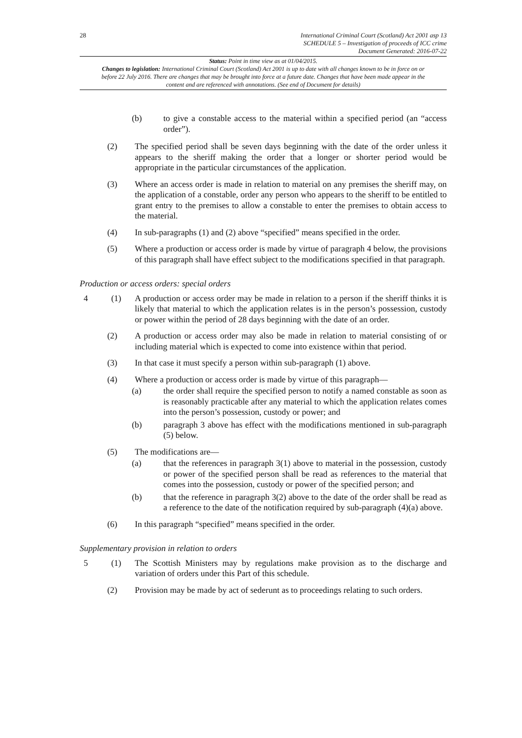28
International Criminal Court (Scotland) Act 2001 asp 13
SCHEDULE 5 – Investigation of proceeds of ICC crime
Document Generated: 2016-07-22
Status: Point in time view as at 01/04/2015.
Changes to legislation: International Criminal Court (Scotland) Act 2001 is up to date with all changes known to be in force on or before 22 July 2016. There are changes that may be brought into force at a future date. Changes that have been made appear in the content and are referenced with annotations. (See end of Document for details)
(b) to give a constable access to the material within a specified period (an “access order”).
(2) The specified period shall be seven days beginning with the date of the order unless it appears to the sheriff making the order that a longer or shorter period would be appropriate in the particular circumstances of the application.
(3) Where an access order is made in relation to material on any premises the sheriff may, on the application of a constable, order any person who appears to the sheriff to be entitled to grant entry to the premises to allow a constable to enter the premises to obtain access to the material.
(4) In sub-paragraphs (1) and (2) above “specified” means specified in the order.
(5) Where a production or access order is made by virtue of paragraph 4 below, the provisions of this paragraph shall have effect subject to the modifications specified in that paragraph.
Production or access orders: special orders
4 (1) A production or access order may be made in relation to a person if the sheriff thinks it is likely that material to which the application relates is in the person’s possession, custody or power within the period of 28 days beginning with the date of an order.
(2) A production or access order may also be made in relation to material consisting of or including material which is expected to come into existence within that period.
(3) In that case it must specify a person within sub-paragraph (1) above.
(4) Where a production or access order is made by virtue of this paragraph—
(a) the order shall require the specified person to notify a named constable as soon as is reasonably practicable after any material to which the application relates comes into the person’s possession, custody or power; and
(b) paragraph 3 above has effect with the modifications mentioned in sub-paragraph (5) below.
(5) The modifications are—
(a) that the references in paragraph 3(1) above to material in the possession, custody or power of the specified person shall be read as references to the material that comes into the possession, custody or power of the specified person; and
(b) that the reference in paragraph 3(2) above to the date of the order shall be read as a reference to the date of the notification required by sub-paragraph (4)(a) above.
(6) In this paragraph “specified” means specified in the order.
Supplementary provision in relation to orders
5 (1) The Scottish Ministers may by regulations make provision as to the discharge and variation of orders under this Part of this schedule.
(2) Provision may be made by act of sederunt as to proceedings relating to such orders.